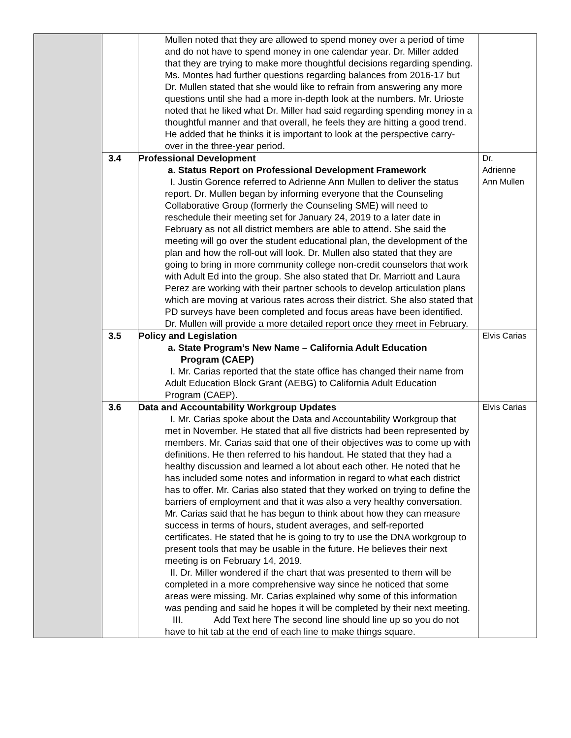| | | Mullen noted that they are allowed to spend money over a period of time and do not have to spend money in one calendar year. Dr. Miller added that they are trying to make more thoughtful decisions regarding spending. Ms. Montes had further questions regarding balances from 2016-17 but Dr. Mullen stated that she would like to refrain from answering any more questions until she had a more in-depth look at the numbers. Mr. Urioste noted that he liked what Dr. Miller had said regarding spending money in a thoughtful manner and that overall, he feels they are hitting a good trend. He added that he thinks it is important to look at the perspective carry-over in the three-year period. | |
| | 3.4 | Professional Development a. Status Report on Professional Development Framework I. Justin Gorence referred to Adrienne Ann Mullen to deliver the status report. Dr. Mullen began by informing everyone that the Counseling Collaborative Group (formerly the Counseling SME) will need to reschedule their meeting set for January 24, 2019 to a later date in February as not all district members are able to attend. She said the meeting will go over the student educational plan, the development of the plan and how the roll-out will look. Dr. Mullen also stated that they are going to bring in more community college non-credit counselors that work with Adult Ed into the group. She also stated that Dr. Marriott and Laura Perez are working with their partner schools to develop articulation plans which are moving at various rates across their district. She also stated that PD surveys have been completed and focus areas have been identified. Dr. Mullen will provide a more detailed report once they meet in February. | Dr. Adrienne Ann Mullen |
| | 3.5 | Policy and Legislation a. State Program’s New Name – California Adult Education Program (CAEP) I. Mr. Carias reported that the state office has changed their name from Adult Education Block Grant (AEBG) to California Adult Education Program (CAEP). | Elvis Carias |
| | 3.6 | Data and Accountability Workgroup Updates I. Mr. Carias spoke about the Data and Accountability Workgroup that met in November. He stated that all five districts had been represented by members. Mr. Carias said that one of their objectives was to come up with definitions. He then referred to his handout. He stated that they had a healthy discussion and learned a lot about each other. He noted that he has included some notes and information in regard to what each district has to offer. Mr. Carias also stated that they worked on trying to define the barriers of employment and that it was also a very healthy conversation. Mr. Carias said that he has begun to think about how they can measure success in terms of hours, student averages, and self-reported certificates. He stated that he is going to try to use the DNA workgroup to present tools that may be usable in the future. He believes their next meeting is on February 14, 2019. II. Dr. Miller wondered if the chart that was presented to them will be completed in a more comprehensive way since he noticed that some areas were missing. Mr. Carias explained why some of this information was pending and said he hopes it will be completed by their next meeting. III. Add Text here The second line should line up so you do not have to hit tab at the end of each line to make things square. | Elvis Carias |